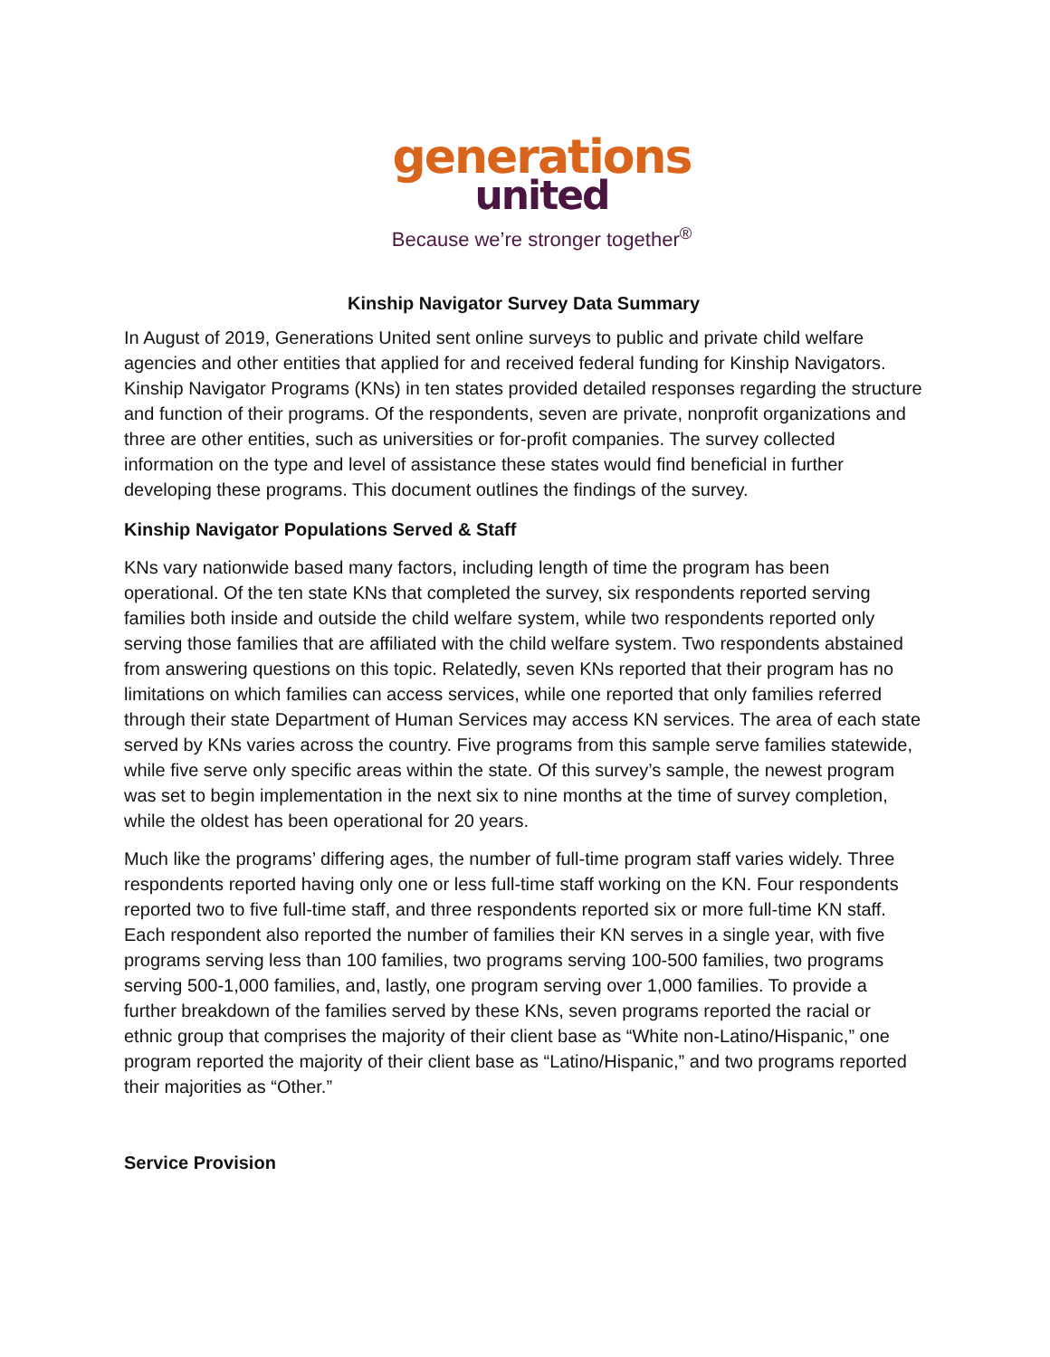generations
united
Because we’re stronger together<sup>®</sup>
Kinship Navigator Survey Data Summary
In August of 2019, Generations United sent online surveys to public and private child welfare agencies and other entities that applied for and received federal funding for Kinship Navigators. Kinship Navigator Programs (KNs) in ten states provided detailed responses regarding the structure and function of their programs. Of the respondents, seven are private, nonprofit organizations and three are other entities, such as universities or for-profit companies. The survey collected information on the type and level of assistance these states would find beneficial in further developing these programs. This document outlines the findings of the survey.
Kinship Navigator Populations Served & Staff
KNs vary nationwide based many factors, including length of time the program has been operational. Of the ten state KNs that completed the survey, six respondents reported serving families both inside and outside the child welfare system, while two respondents reported only serving those families that are affiliated with the child welfare system. Two respondents abstained from answering questions on this topic. Relatedly, seven KNs reported that their program has no limitations on which families can access services, while one reported that only families referred through their state Department of Human Services may access KN services. The area of each state served by KNs varies across the country. Five programs from this sample serve families statewide, while five serve only specific areas within the state. Of this survey’s sample, the newest program was set to begin implementation in the next six to nine months at the time of survey completion, while the oldest has been operational for 20 years.
Much like the programs’ differing ages, the number of full-time program staff varies widely. Three respondents reported having only one or less full-time staff working on the KN. Four respondents reported two to five full-time staff, and three respondents reported six or more full-time KN staff. Each respondent also reported the number of families their KN serves in a single year, with five programs serving less than 100 families, two programs serving 100-500 families, two programs serving 500-1,000 families, and, lastly, one program serving over 1,000 families. To provide a further breakdown of the families served by these KNs, seven programs reported the racial or ethnic group that comprises the majority of their client base as “White non-Latino/Hispanic,” one program reported the majority of their client base as “Latino/Hispanic,” and two programs reported their majorities as “Other.”
Service Provision